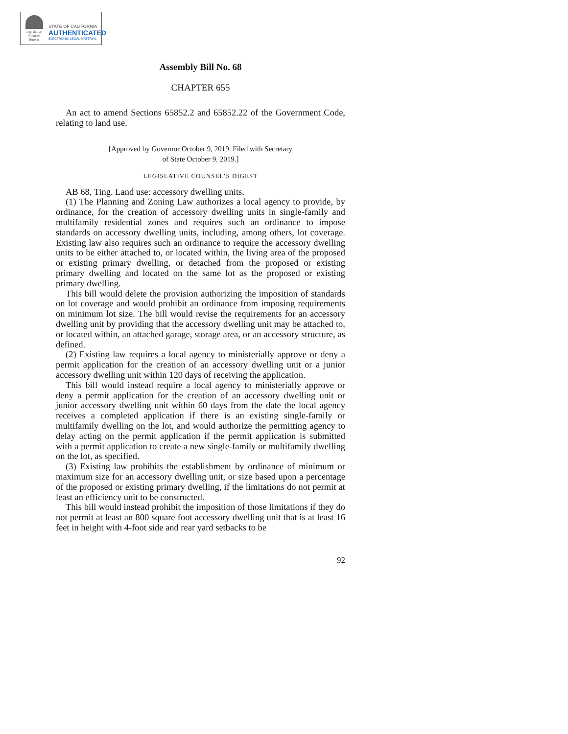Legislative
Counsel
Bureau
STATE OF CALIFORNIA
AUTHENTICATED
ELECTRONIC LEGAL MATERIAL
Assembly Bill No. 68
CHAPTER 655
An act to amend Sections 65852.2 and 65852.22 of the Government Code, relating to land use.
[Approved by Governor October 9, 2019. Filed with Secretary
of State October 9, 2019.]
LEGISLATIVE COUNSEL’S DIGEST
AB 68, Ting. Land use: accessory dwelling units.
(1) The Planning and Zoning Law authorizes a local agency to provide, by ordinance, for the creation of accessory dwelling units in single-family and multifamily residential zones and requires such an ordinance to impose standards on accessory dwelling units, including, among others, lot coverage. Existing law also requires such an ordinance to require the accessory dwelling units to be either attached to, or located within, the living area of the proposed or existing primary dwelling, or detached from the proposed or existing primary dwelling and located on the same lot as the proposed or existing primary dwelling.
This bill would delete the provision authorizing the imposition of standards on lot coverage and would prohibit an ordinance from imposing requirements on minimum lot size. The bill would revise the requirements for an accessory dwelling unit by providing that the accessory dwelling unit may be attached to, or located within, an attached garage, storage area, or an accessory structure, as defined.
(2) Existing law requires a local agency to ministerially approve or deny a permit application for the creation of an accessory dwelling unit or a junior accessory dwelling unit within 120 days of receiving the application.
This bill would instead require a local agency to ministerially approve or deny a permit application for the creation of an accessory dwelling unit or junior accessory dwelling unit within 60 days from the date the local agency receives a completed application if there is an existing single-family or multifamily dwelling on the lot, and would authorize the permitting agency to delay acting on the permit application if the permit application is submitted with a permit application to create a new single-family or multifamily dwelling on the lot, as specified.
(3) Existing law prohibits the establishment by ordinance of minimum or maximum size for an accessory dwelling unit, or size based upon a percentage of the proposed or existing primary dwelling, if the limitations do not permit at least an efficiency unit to be constructed.
This bill would instead prohibit the imposition of those limitations if they do not permit at least an 800 square foot accessory dwelling unit that is at least 16 feet in height with 4-foot side and rear yard setbacks to be
92